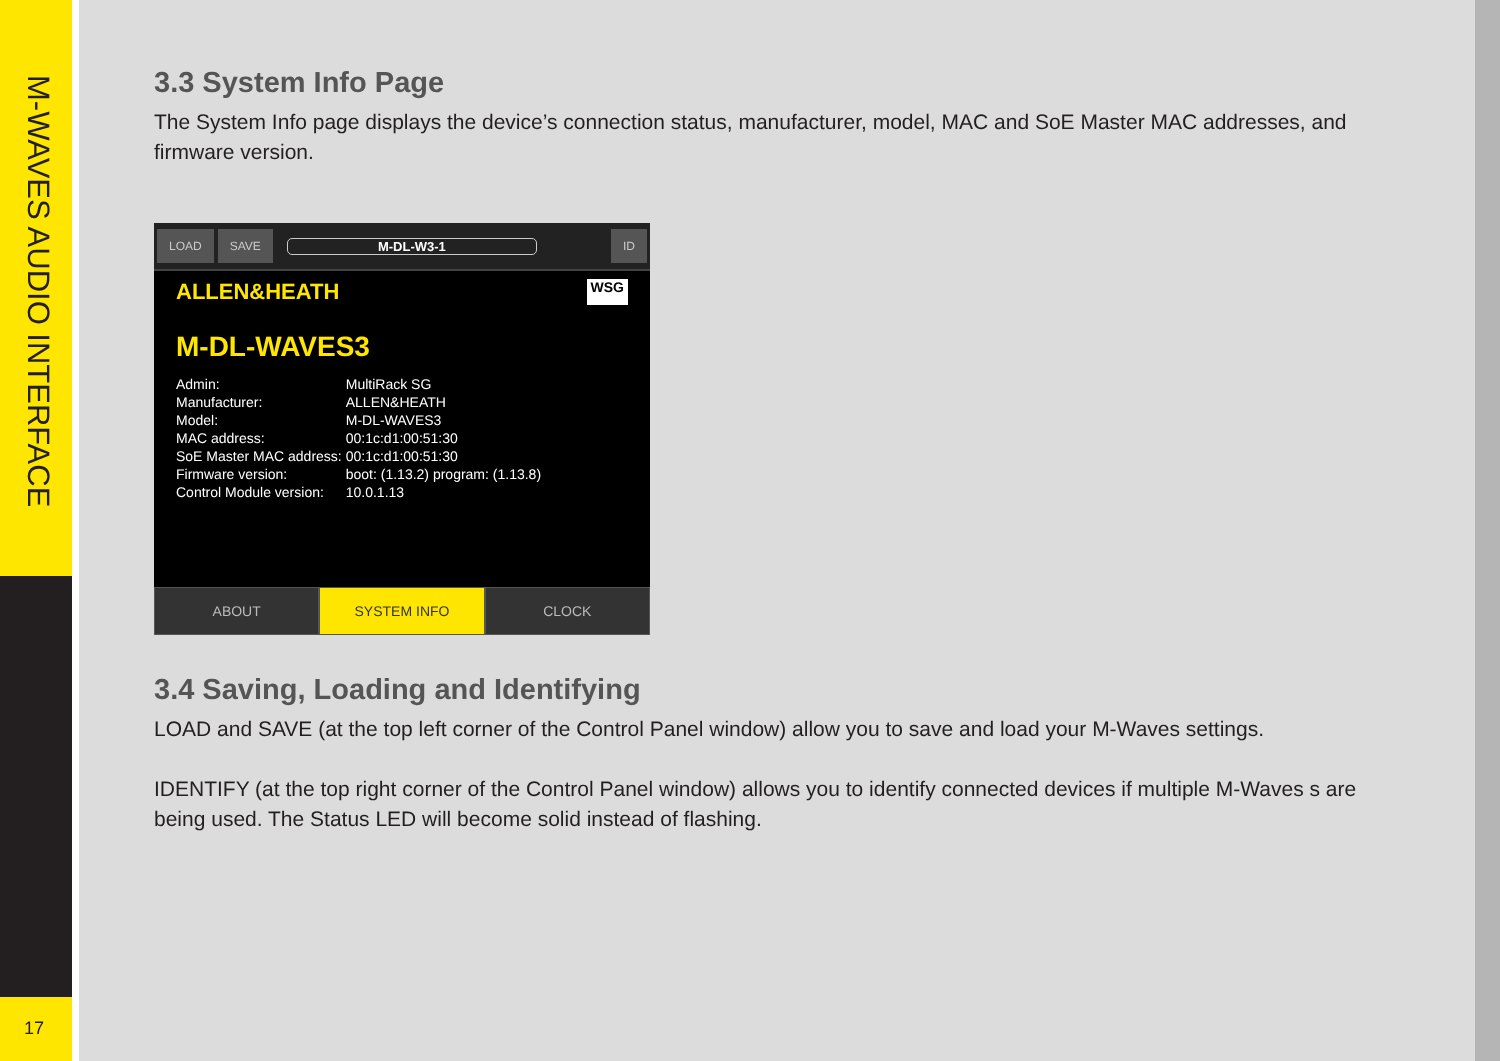M-WAVES AUDIO INTERFACE
17
3.3 System Info Page
The System Info page displays the device’s connection status, manufacturer, model, MAC and SoE Master MAC addresses, and firmware version.
LOAD SAVE M-DL-W3-1 ID
ALLEN&HEATH WSG
M-DL-WAVES3
| Admin: | MultiRack SG |
| Manufacturer: | ALLEN&HEATH |
| Model: | M-DL-WAVES3 |
| MAC address: | 00:1c:d1:00:51:30 |
| SoE Master MAC address: | 00:1c:d1:00:51:30 |
| Firmware version: | boot: (1.13.2) program: (1.13.8) |
| Control Module version: | 10.0.1.13 |
ABOUT SYSTEM INFO CLOCK
3.4 Saving, Loading and Identifying
LOAD and SAVE (at the top left corner of the Control Panel window) allow you to save and load your M-Waves settings.
IDENTIFY (at the top right corner of the Control Panel window) allows you to identify connected devices if multiple M-Waves s are being used. The Status LED will become solid instead of flashing.